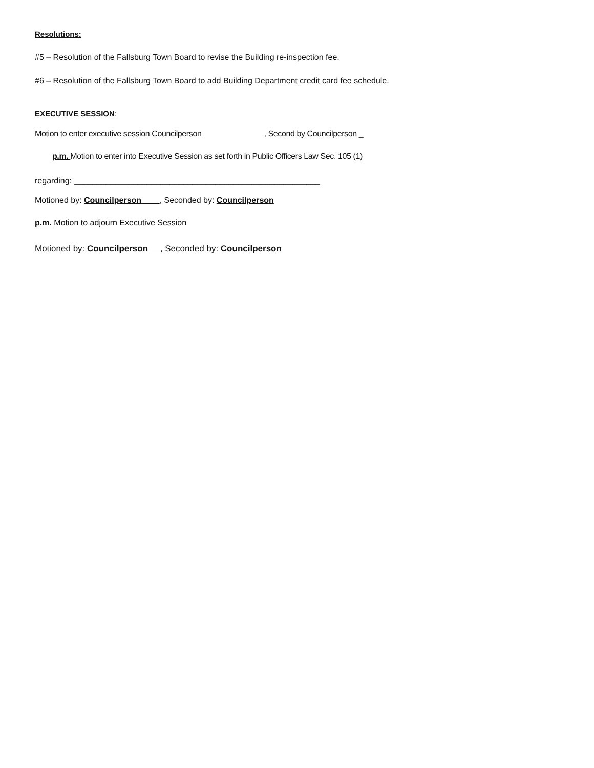Resolutions:
#5 – Resolution of the Fallsburg Town Board to revise the Building re-inspection fee.
#6 – Resolution of the Fallsburg Town Board to add Building Department credit card fee schedule.
EXECUTIVE SESSION:
Motion to enter executive session Councilperson , Second by Councilperson _
p.m. Motion to enter into Executive Session as set forth in Public Officers Law Sec. 105 (1)
regarding: ______________________________________________________
Motioned by: Councilperson , Seconded by: Councilperson
p.m. Motion to adjourn Executive Session
Motioned by: Councilperson , Seconded by: Councilperson